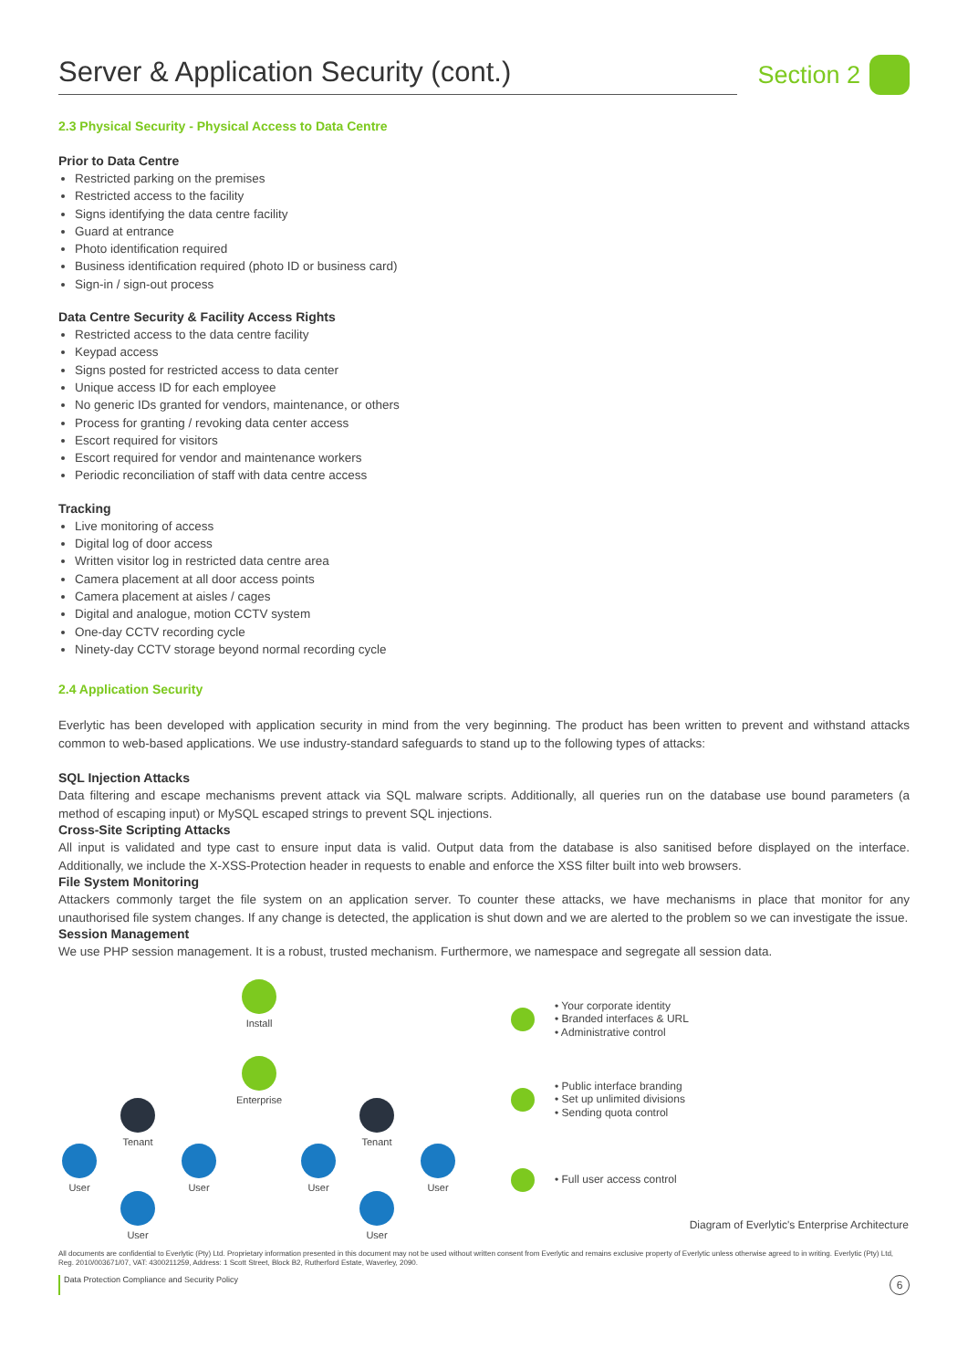Server & Application Security (cont.) Section 2
2.3 Physical Security - Physical Access to Data Centre
Prior to Data Centre
Restricted parking on the premises
Restricted access to the facility
Signs identifying the data centre facility
Guard at entrance
Photo identification required
Business identification required (photo ID or business card)
Sign-in / sign-out process
Data Centre Security & Facility Access Rights
Restricted access to the data centre facility
Keypad access
Signs posted for restricted access to data center
Unique access ID for each employee
No generic IDs granted for vendors, maintenance, or others
Process for granting / revoking data center access
Escort required for visitors
Escort required for vendor and maintenance workers
Periodic reconciliation of staff with data centre access
Tracking
Live monitoring of access
Digital log of door access
Written visitor log in restricted data centre area
Camera placement at all door access points
Camera placement at aisles / cages
Digital and analogue, motion CCTV system
One-day CCTV recording cycle
Ninety-day CCTV storage beyond normal recording cycle
2.4 Application Security
Everlytic has been developed with application security in mind from the very beginning. The product has been written to prevent and withstand attacks common to web-based applications. We use industry-standard safeguards to stand up to the following types of attacks:
SQL Injection Attacks
Data filtering and escape mechanisms prevent attack via SQL malware scripts. Additionally, all queries run on the database use bound parameters (a method of escaping input) or MySQL escaped strings to prevent SQL injections.
Cross-Site Scripting Attacks
All input is validated and type cast to ensure input data is valid. Output data from the database is also sanitised before displayed on the interface. Additionally, we include the X-XSS-Protection header in requests to enable and enforce the XSS filter built into web browsers.
File System Monitoring
Attackers commonly target the file system on an application server. To counter these attacks, we have mechanisms in place that monitor for any unauthorised file system changes. If any change is detected, the application is shut down and we are alerted to the problem so we can investigate the issue.
Session Management
We use PHP session management. It is a robust, trusted mechanism. Furthermore, we namespace and segregate all session data.
Install
Enterprise
Tenant Tenant
User User User User
User User
• Your corporate identity
• Branded interfaces & URL
• Administrative control
• Public interface branding
• Set up unlimited divisions
• Sending quota control
• Full user access control
Diagram of Everlytic's Enterprise Architecture
All documents are confidential to Everlytic (Pty) Ltd. Proprietary information presented in this document may not be used without written consent from Everlytic and remains exclusive property of Everlytic unless otherwise agreed to in writing. Everlytic (Pty) Ltd, Reg. 2010/003671/07, VAT: 4300211259, Address: 1 Scott Street, Block B2, Rutherford Estate, Waverley, 2090.
Data Protection Compliance and Security Policy 6